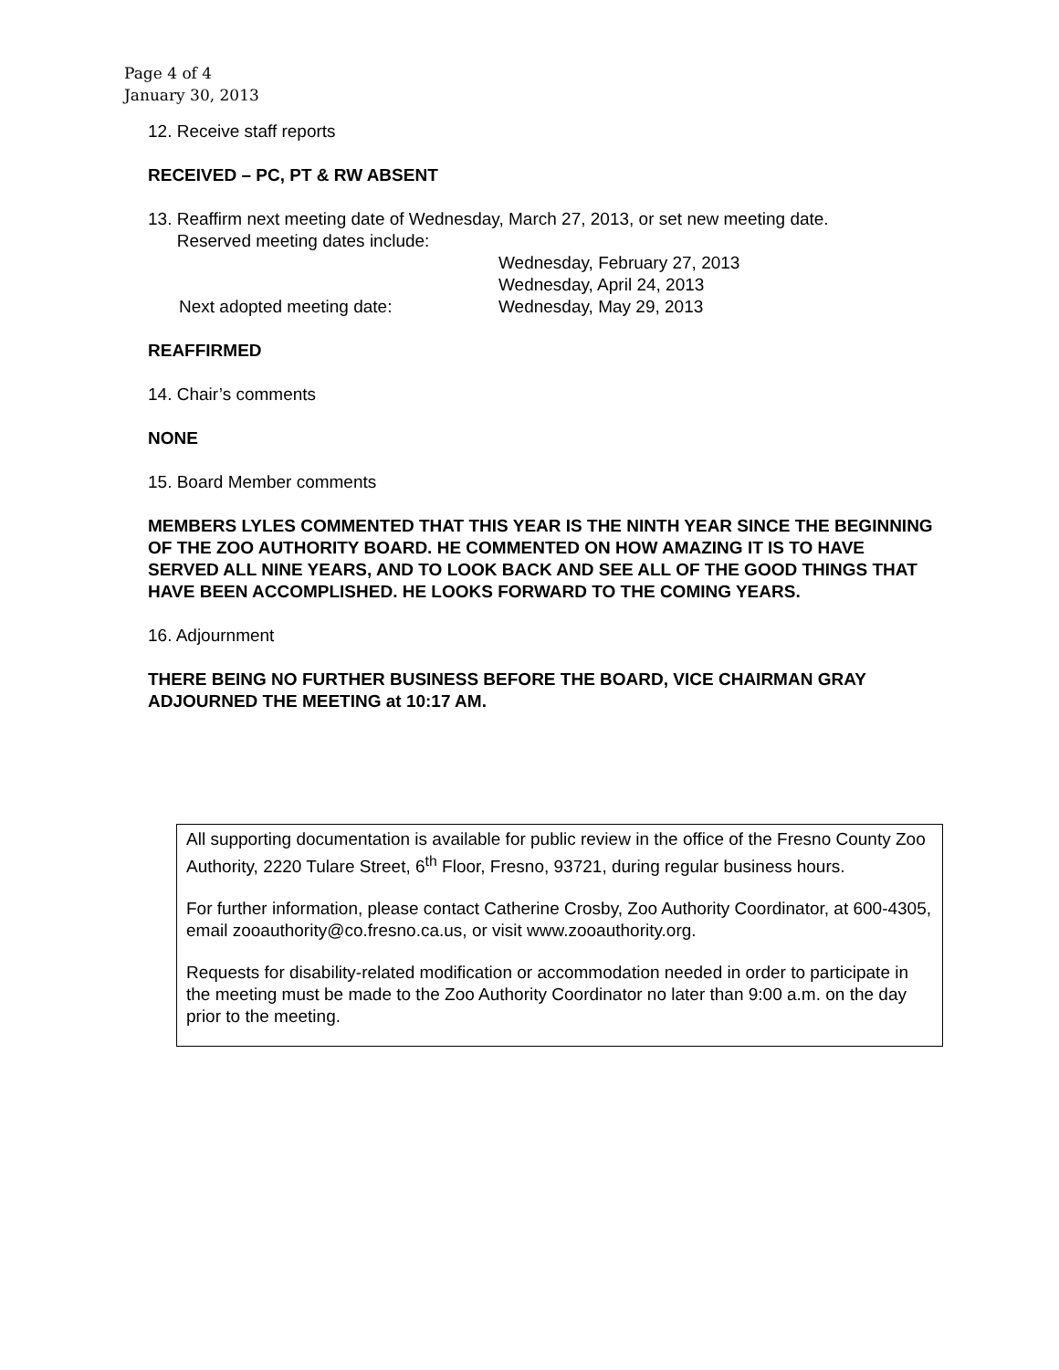Page 4 of 4
January 30, 2013
12. Receive staff reports
RECEIVED – PC, PT & RW ABSENT
13. Reaffirm next meeting date of Wednesday, March 27, 2013, or set new meeting date.
Reserved meeting dates include:
Wednesday, February 27, 2013
Wednesday, April 24, 2013
Next adopted meeting date:
Wednesday, May 29, 2013
REAFFIRMED
14. Chair’s comments
NONE
15. Board Member comments
MEMBERS LYLES COMMENTED THAT THIS YEAR IS THE NINTH YEAR SINCE THE BEGINNING OF THE ZOO AUTHORITY BOARD. HE COMMENTED ON HOW AMAZING IT IS TO HAVE SERVED ALL NINE YEARS, AND TO LOOK BACK AND SEE ALL OF THE GOOD THINGS THAT HAVE BEEN ACCOMPLISHED. HE LOOKS FORWARD TO THE COMING YEARS.
16. Adjournment
THERE BEING NO FURTHER BUSINESS BEFORE THE BOARD, VICE CHAIRMAN GRAY ADJOURNED THE MEETING at 10:17 AM.
All supporting documentation is available for public review in the office of the Fresno County Zoo Authority, 2220 Tulare Street, 6<sup>th</sup> Floor, Fresno, 93721, during regular business hours.
For further information, please contact Catherine Crosby, Zoo Authority Coordinator, at 600-4305, email zooauthority@co.fresno.ca.us, or visit www.zooauthority.org.
Requests for disability-related modification or accommodation needed in order to participate in the meeting must be made to the Zoo Authority Coordinator no later than 9:00 a.m. on the day prior to the meeting.